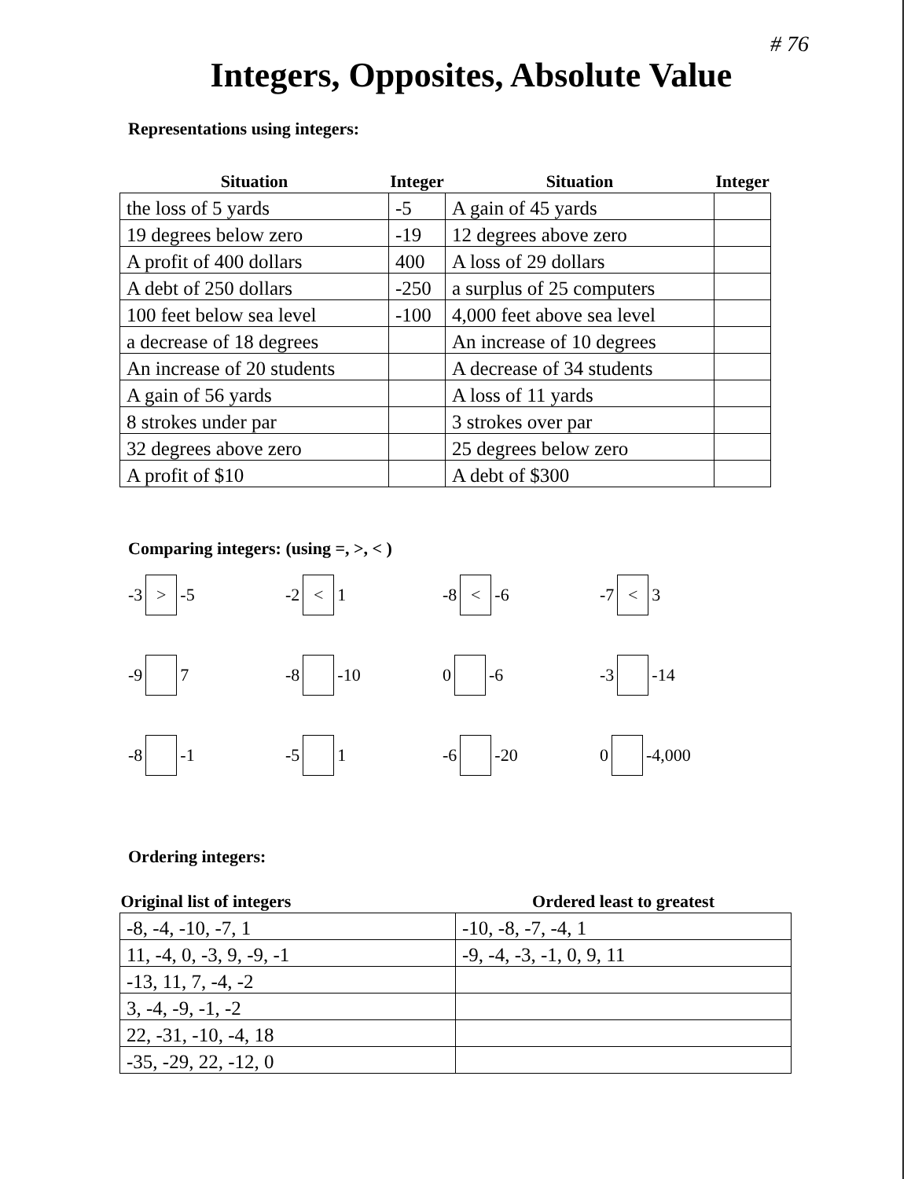# 76
Integers, Opposites, Absolute Value
Representations using integers:
| Situation | Integer | Situation | Integer |
| --- | --- | --- | --- |
| the loss of 5 yards | -5 | A gain of 45 yards | |
| 19 degrees below zero | -19 | 12 degrees above zero | |
| A profit of 400 dollars | 400 | A loss of 29 dollars | |
| A debt of 250 dollars | -250 | a surplus of 25 computers | |
| 100 feet below sea level | -100 | 4,000 feet above sea level | |
| a decrease of 18 degrees | | An increase of 10 degrees | |
| An increase of 20 students | | A decrease of 34 students | |
| A gain of 56 yards | | A loss of 11 yards | |
| 8 strokes under par | | 3 strokes over par | |
| 32 degrees above zero | | 25 degrees below zero | |
| A profit of $10 | | A debt of $300 | |
Comparing integers: (using =, >, < )
-3 > -5
-2 < 1
-8 < -6
-7 < 3
-9 7
-8 -10
0 -6
-3 -14
-8 -1
-5 1
-6 -20
0 -4,000
Ordering integers:
| Original list of integers | Ordered least to greatest |
| --- | --- |
| -8, -4, -10, -7, 1 | -10, -8, -7, -4, 1 |
| 11, -4, 0, -3, 9, -9, -1 | -9, -4, -3, -1, 0, 9, 11 |
| -13, 11, 7, -4, -2 | |
| 3, -4, -9, -1, -2 | |
| 22, -31, -10, -4, 18 | |
| -35, -29, 22, -12, 0 | |